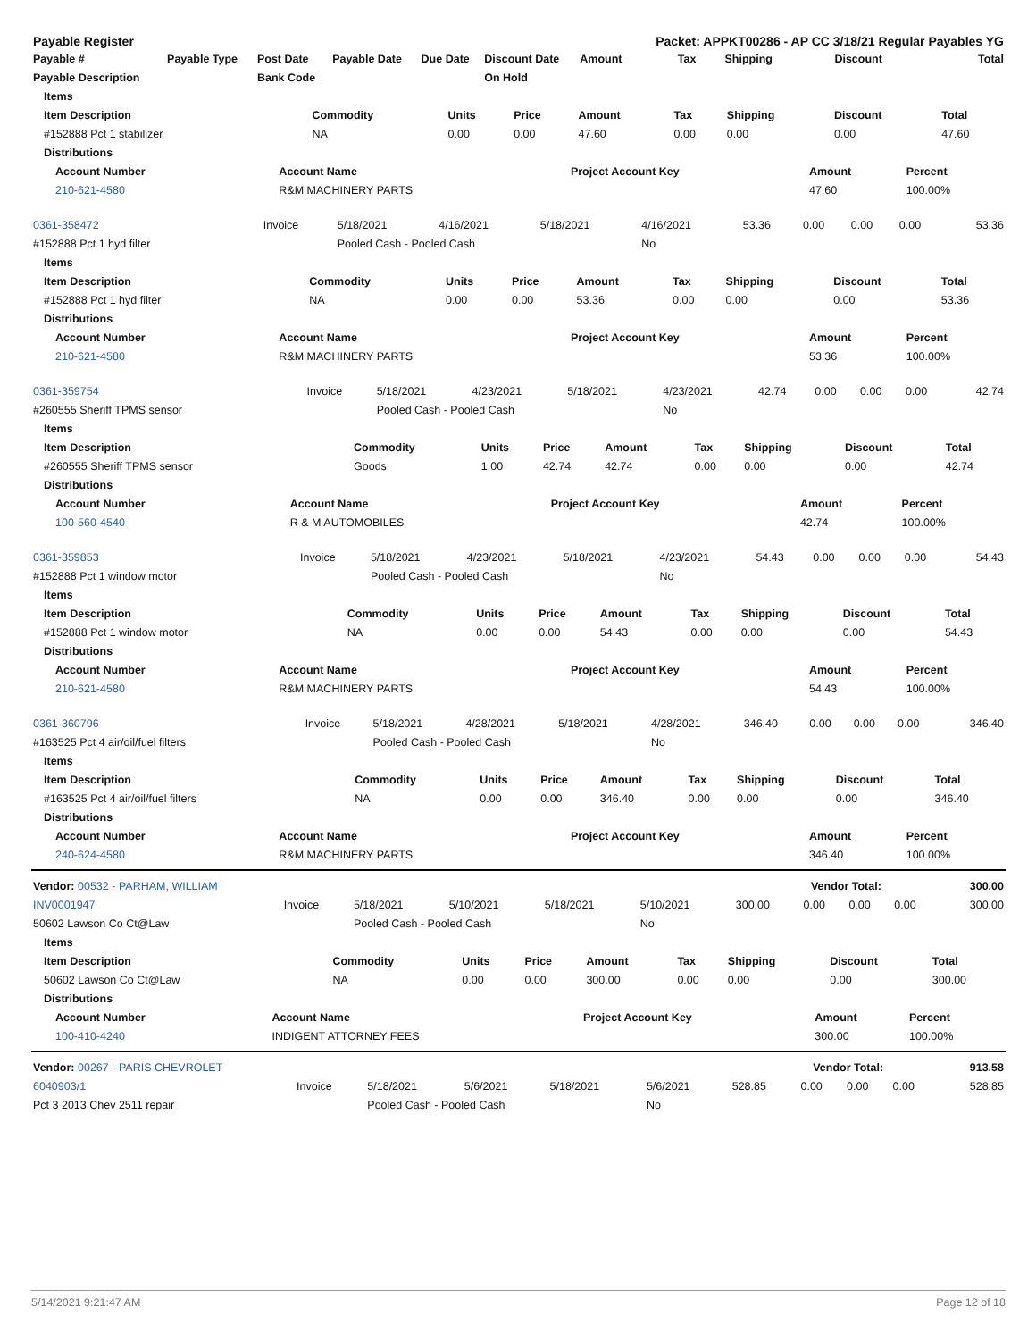| Payable Register | | | | | | Packet: APPKT00286 - AP CC 3/18/21 Regular Payables YG | | | | |
| --- | --- | --- | --- | --- | --- | --- | --- | --- | --- | --- |
| Payable # | Payable Type | Post Date | Payable Date | Due Date | Discount Date | Amount | Tax | Shipping | Discount | Total |
| Payable Description | | Bank Code | | | On Hold | | | | | |
| Items | | | | | | | | |
| --- | --- | --- | --- | --- | --- | --- | --- | --- |
| Item Description | Commodity | Units | Price | Amount | Tax | Shipping | Discount | Total |
| #152888 Pct 1 stabilizer | NA | 0.00 | 0.00 | 47.60 | 0.00 | 0.00 | 0.00 | 47.60 |
| Distributions | | | | | | | | |
| Account Number | Account Name | Project Account Key | Amount | Percent |
| --- | --- | --- | --- | --- |
| 210-621-4580 | R&M MACHINERY PARTS | | 47.60 | 100.00% |
| 0361-358472 | Invoice | 5/18/2021 | 4/16/2021 | 5/18/2021 | 4/16/2021 | 53.36 | 0.00 | 0.00 | 0.00 | 53.36 |
| #152888 Pct 1 hyd filter | | Pooled Cash - Pooled Cash | | | No | | | | | |
| Items | | | | | | | | |
| --- | --- | --- | --- | --- | --- | --- | --- | --- |
| Item Description | Commodity | Units | Price | Amount | Tax | Shipping | Discount | Total |
| #152888 Pct 1 hyd filter | NA | 0.00 | 0.00 | 53.36 | 0.00 | 0.00 | 0.00 | 53.36 |
| Distributions | | | | | | | | |
| Account Number | Account Name | Project Account Key | Amount | Percent |
| --- | --- | --- | --- | --- |
| 210-621-4580 | R&M MACHINERY PARTS | | 53.36 | 100.00% |
| 0361-359754 | Invoice | 5/18/2021 | 4/23/2021 | 5/18/2021 | 4/23/2021 | 42.74 | 0.00 | 0.00 | 0.00 | 42.74 |
| #260555 Sheriff TPMS sensor | | Pooled Cash - Pooled Cash | | | No | | | | | |
| Items | | | | | | | | |
| --- | --- | --- | --- | --- | --- | --- | --- | --- |
| Item Description | Commodity | Units | Price | Amount | Tax | Shipping | Discount | Total |
| #260555 Sheriff TPMS sensor | Goods | 1.00 | 42.74 | 42.74 | 0.00 | 0.00 | 0.00 | 42.74 |
| Distributions | | | | | | | | |
| Account Number | Account Name | Project Account Key | Amount | Percent |
| --- | --- | --- | --- | --- |
| 100-560-4540 | R & M AUTOMOBILES | | 42.74 | 100.00% |
| 0361-359853 | Invoice | 5/18/2021 | 4/23/2021 | 5/18/2021 | 4/23/2021 | 54.43 | 0.00 | 0.00 | 0.00 | 54.43 |
| #152888 Pct 1 window motor | | Pooled Cash - Pooled Cash | | | No | | | | | |
| Items | | | | | | | | |
| --- | --- | --- | --- | --- | --- | --- | --- | --- |
| Item Description | Commodity | Units | Price | Amount | Tax | Shipping | Discount | Total |
| #152888 Pct 1 window motor | NA | 0.00 | 0.00 | 54.43 | 0.00 | 0.00 | 0.00 | 54.43 |
| Distributions | | | | | | | | |
| Account Number | Account Name | Project Account Key | Amount | Percent |
| --- | --- | --- | --- | --- |
| 210-621-4580 | R&M MACHINERY PARTS | | 54.43 | 100.00% |
| 0361-360796 | Invoice | 5/18/2021 | 4/28/2021 | 5/18/2021 | 4/28/2021 | 346.40 | 0.00 | 0.00 | 0.00 | 346.40 |
| #163525 Pct 4 air/oil/fuel filters | | Pooled Cash - Pooled Cash | | | No | | | | | |
| Items | | | | | | | | |
| --- | --- | --- | --- | --- | --- | --- | --- | --- |
| Item Description | Commodity | Units | Price | Amount | Tax | Shipping | Discount | Total |
| #163525 Pct 4 air/oil/fuel filters | NA | 0.00 | 0.00 | 346.40 | 0.00 | 0.00 | 0.00 | 346.40 |
| Distributions | | | | | | | | |
| Account Number | Account Name | Project Account Key | Amount | Percent |
| --- | --- | --- | --- | --- |
| 240-624-4580 | R&M MACHINERY PARTS | | 346.40 | 100.00% |
| Vendor: 00532 - PARHAM, WILLIAM | Vendor Total: | 300.00 |
| --- | --- | --- |
| INV0001947 | Invoice | 5/18/2021 | 5/10/2021 | 5/18/2021 | 5/10/2021 | 300.00 | 0.00 | 0.00 | 0.00 | 300.00 |
| 50602 Lawson Co Ct@Law | | Pooled Cash - Pooled Cash | | | No | | | | | |
| Items | | | | | | | | |
| --- | --- | --- | --- | --- | --- | --- | --- | --- |
| Item Description | Commodity | Units | Price | Amount | Tax | Shipping | Discount | Total |
| 50602 Lawson Co Ct@Law | NA | 0.00 | 0.00 | 300.00 | 0.00 | 0.00 | 0.00 | 300.00 |
| Distributions | | | | | | | | |
| Account Number | Account Name | Project Account Key | Amount | Percent |
| --- | --- | --- | --- | --- |
| 100-410-4240 | INDIGENT ATTORNEY FEES | | 300.00 | 100.00% |
| Vendor: 00267 - PARIS CHEVROLET | Vendor Total: | 913.58 |
| --- | --- | --- |
| 6040903/1 | Invoice | 5/18/2021 | 5/6/2021 | 5/18/2021 | 5/6/2021 | 528.85 | 0.00 | 0.00 | 0.00 | 528.85 |
| Pct 3 2013 Chev 2511 repair | | Pooled Cash - Pooled Cash | | | No | | | | | |
5/14/2021 9:21:47 AM Page 12 of 18